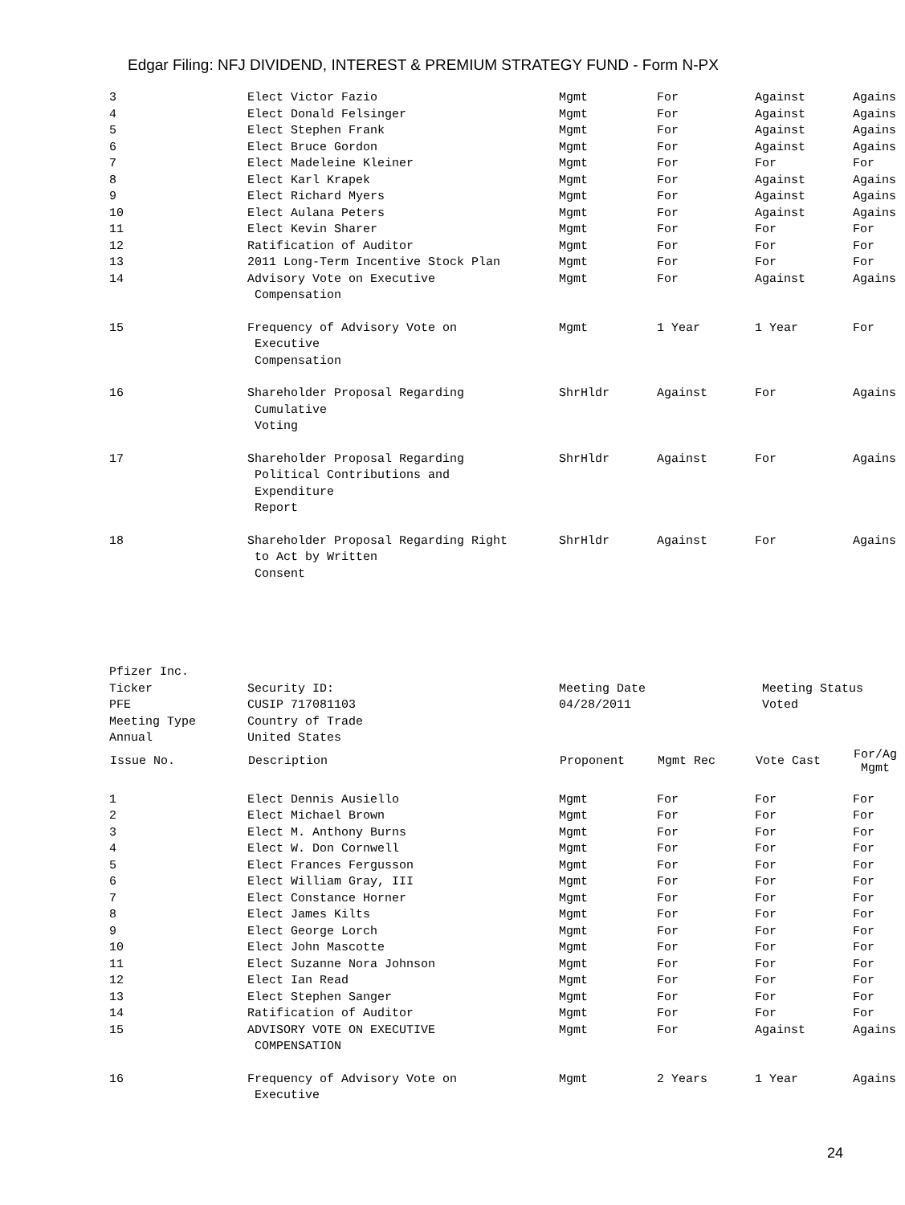Edgar Filing: NFJ DIVIDEND, INTEREST & PREMIUM STRATEGY FUND - Form N-PX
| 3 | Elect Victor Fazio | Mgmt | For | Against | Agains |
| 4 | Elect Donald Felsinger | Mgmt | For | Against | Agains |
| 5 | Elect Stephen Frank | Mgmt | For | Against | Agains |
| 6 | Elect Bruce Gordon | Mgmt | For | Against | Agains |
| 7 | Elect Madeleine Kleiner | Mgmt | For | For | For |
| 8 | Elect Karl Krapek | Mgmt | For | Against | Agains |
| 9 | Elect Richard Myers | Mgmt | For | Against | Agains |
| 10 | Elect Aulana Peters | Mgmt | For | Against | Agains |
| 11 | Elect Kevin Sharer | Mgmt | For | For | For |
| 12 | Ratification of Auditor | Mgmt | For | For | For |
| 13 | 2011 Long-Term Incentive Stock Plan | Mgmt | For | For | For |
| 14 | Advisory Vote on Executive Compensation | Mgmt | For | Against | Agains |
| 15 | Frequency of Advisory Vote on Executive Compensation | Mgmt | 1 Year | 1 Year | For |
| 16 | Shareholder Proposal Regarding Cumulative Voting | ShrHldr | Against | For | Agains |
| 17 | Shareholder Proposal Regarding Political Contributions and Expenditure Report | ShrHldr | Against | For | Agains |
| 18 | Shareholder Proposal Regarding Right to Act by Written Consent | ShrHldr | Against | For | Agains |
| Pfizer Inc. | | | | | |
| Ticker | Security ID: | Meeting Date | | Meeting Status | |
| PFE | CUSIP 717081103 | 04/28/2011 | | Voted | |
| Meeting Type | Country of Trade | | | | |
| Annual | United States | | | | |
| Issue No. | Description | Proponent | Mgmt Rec | Vote Cast | For/Ag Mgmt |
| 1 | Elect Dennis Ausiello | Mgmt | For | For | For |
| 2 | Elect Michael Brown | Mgmt | For | For | For |
| 3 | Elect M. Anthony Burns | Mgmt | For | For | For |
| 4 | Elect W. Don Cornwell | Mgmt | For | For | For |
| 5 | Elect Frances Fergusson | Mgmt | For | For | For |
| 6 | Elect William Gray, III | Mgmt | For | For | For |
| 7 | Elect Constance Horner | Mgmt | For | For | For |
| 8 | Elect James Kilts | Mgmt | For | For | For |
| 9 | Elect George Lorch | Mgmt | For | For | For |
| 10 | Elect John Mascotte | Mgmt | For | For | For |
| 11 | Elect Suzanne Nora Johnson | Mgmt | For | For | For |
| 12 | Elect Ian Read | Mgmt | For | For | For |
| 13 | Elect Stephen Sanger | Mgmt | For | For | For |
| 14 | Ratification of Auditor | Mgmt | For | For | For |
| 15 | ADVISORY VOTE ON EXECUTIVE COMPENSATION | Mgmt | For | Against | Agains |
| 16 | Frequency of Advisory Vote on Executive | Mgmt | 2 Years | 1 Year | Agains |
24